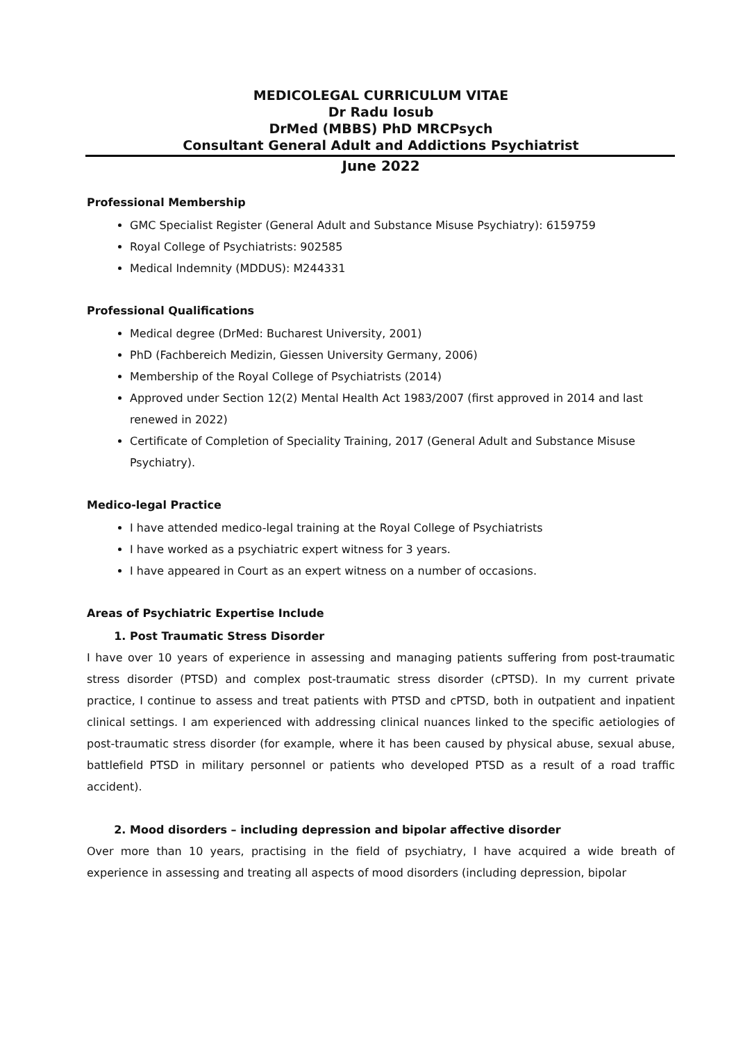MEDICOLEGAL CURRICULUM VITAE
Dr Radu Iosub
DrMed (MBBS) PhD MRCPsych
Consultant General Adult and Addictions Psychiatrist
June 2022
Professional Membership
GMC Specialist Register (General Adult and Substance Misuse Psychiatry): 6159759
Royal College of Psychiatrists: 902585
Medical Indemnity (MDDUS): M244331
Professional Qualifications
Medical degree (DrMed: Bucharest University, 2001)
PhD (Fachbereich Medizin, Giessen University Germany, 2006)
Membership of the Royal College of Psychiatrists (2014)
Approved under Section 12(2) Mental Health Act 1983/2007 (first approved in 2014 and last renewed in 2022)
Certificate of Completion of Speciality Training, 2017 (General Adult and Substance Misuse Psychiatry).
Medico-legal Practice
I have attended medico-legal training at the Royal College of Psychiatrists
I have worked as a psychiatric expert witness for 3 years.
I have appeared in Court as an expert witness on a number of occasions.
Areas of Psychiatric Expertise Include
1. Post Traumatic Stress Disorder
I have over 10 years of experience in assessing and managing patients suffering from post-traumatic stress disorder (PTSD) and complex post-traumatic stress disorder (cPTSD). In my current private practice, I continue to assess and treat patients with PTSD and cPTSD, both in outpatient and inpatient clinical settings. I am experienced with addressing clinical nuances linked to the specific aetiologies of post-traumatic stress disorder (for example, where it has been caused by physical abuse, sexual abuse, battlefield PTSD in military personnel or patients who developed PTSD as a result of a road traffic accident).
2. Mood disorders – including depression and bipolar affective disorder
Over more than 10 years, practising in the field of psychiatry, I have acquired a wide breath of experience in assessing and treating all aspects of mood disorders (including depression, bipolar